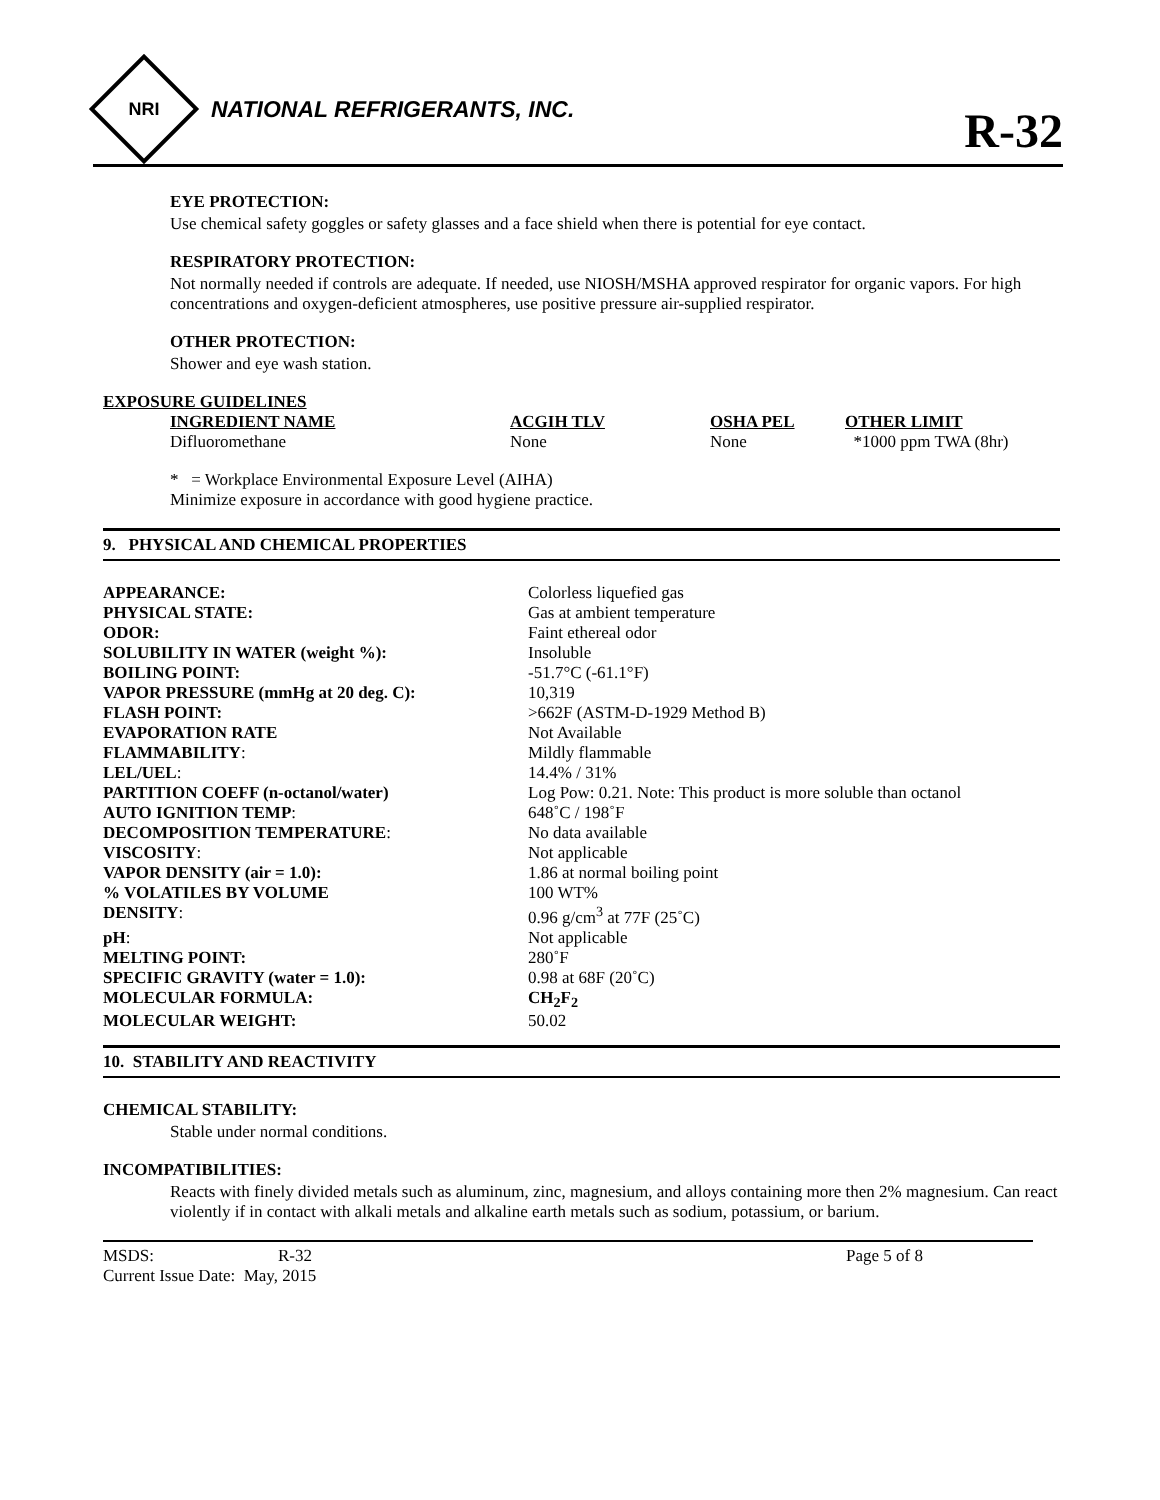NRI
NATIONAL REFRIGERANTS, INC.
R-32
EYE PROTECTION:
Use chemical safety goggles or safety glasses and a face shield when there is potential for eye contact.
RESPIRATORY PROTECTION:
Not normally needed if controls are adequate. If needed, use NIOSH/MSHA approved respirator for organic vapors. For high concentrations and oxygen-deficient atmospheres, use positive pressure air-supplied respirator.
OTHER PROTECTION:
Shower and eye wash station.
EXPOSURE GUIDELINES
| INGREDIENT NAME | ACGIH TLV | OSHA PEL | OTHER LIMIT |
| --- | --- | --- | --- |
| Difluoromethane | None | None | *1000 ppm TWA (8hr) |
* = Workplace Environmental Exposure Level (AIHA)
Minimize exposure in accordance with good hygiene practice.
9. PHYSICAL AND CHEMICAL PROPERTIES
| APPEARANCE: | Colorless liquefied gas |
| PHYSICAL STATE: | Gas at ambient temperature |
| ODOR: | Faint ethereal odor |
| SOLUBILITY IN WATER (weight %): | Insoluble |
| BOILING POINT: | -51.7°C (-61.1°F) |
| VAPOR PRESSURE (mmHg at 20 deg. C): | 10,319 |
| FLASH POINT: | >662F (ASTM-D-1929 Method B) |
| EVAPORATION RATE | Not Available |
| FLAMMABILITY : | Mildly flammable |
| LEL/UEL : | 14.4% / 31% |
| PARTITION COEFF (n-octanol/water) | Log Pow: 0.21. Note: This product is more soluble than octanol |
| AUTO IGNITION TEMP : | 648˚C / 198˚F |
| DECOMPOSITION TEMPERATURE : | No data available |
| VISCOSITY : | Not applicable |
| VAPOR DENSITY (air = 1.0): | 1.86 at normal boiling point |
| % VOLATILES BY VOLUME | 100 WT% |
| DENSITY : | 0.96 g/cm<sup>3</sup> at 77F (25˚C) |
| pH : | Not applicable |
| MELTING POINT: | 280˚F |
| SPECIFIC GRAVITY (water = 1.0): | 0.98 at 68F (20˚C) |
| MOLECULAR FORMULA: | CH<sub>2</sub>F<sub>2</sub> |
| MOLECULAR WEIGHT: | 50.02 |
10. STABILITY AND REACTIVITY
CHEMICAL STABILITY:
Stable under normal conditions.
INCOMPATIBILITIES:
Reacts with finely divided metals such as aluminum, zinc, magnesium, and alloys containing more then 2% magnesium. Can react violently if in contact with alkali metals and alkaline earth metals such as sodium, potassium, or barium.
| MSDS: | R-32 | Page 5 of 8 |
| Current Issue Date: May, 2015 | | |